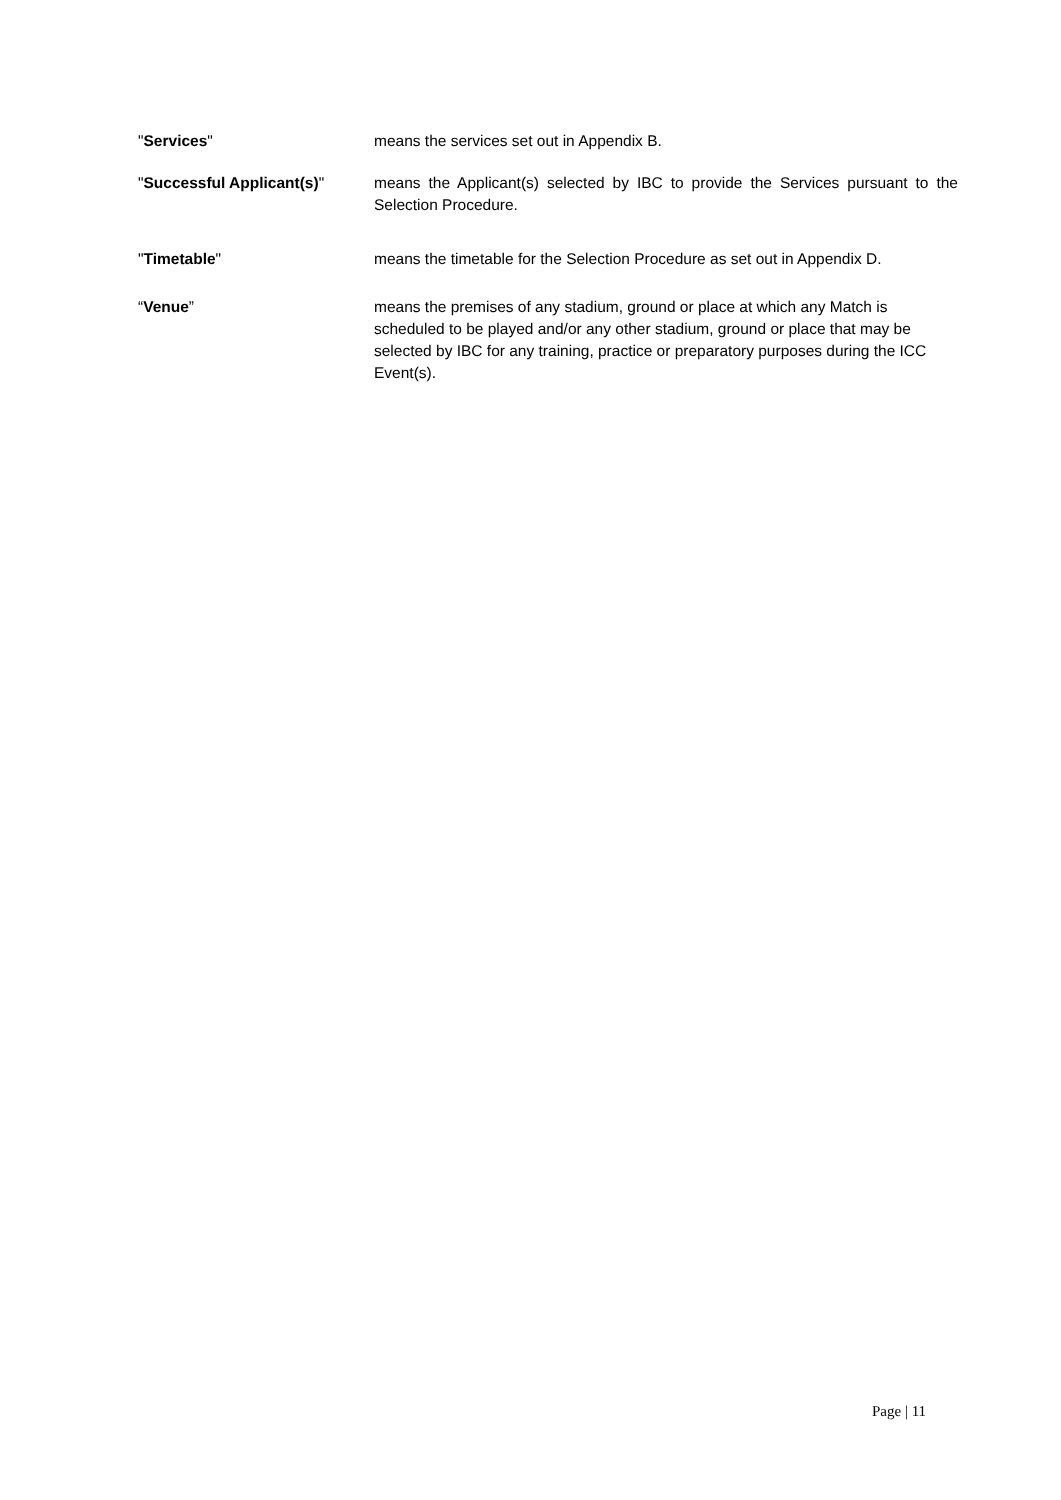"Services" means the services set out in Appendix B.
"Successful Applicant(s)" means the Applicant(s) selected by IBC to provide the Services pursuant to the Selection Procedure.
"Timetable" means the timetable for the Selection Procedure as set out in Appendix D.
“Venue” means the premises of any stadium, ground or place at which any Match is scheduled to be played and/or any other stadium, ground or place that may be selected by IBC for any training, practice or preparatory purposes during the ICC Event(s).
Page | 11